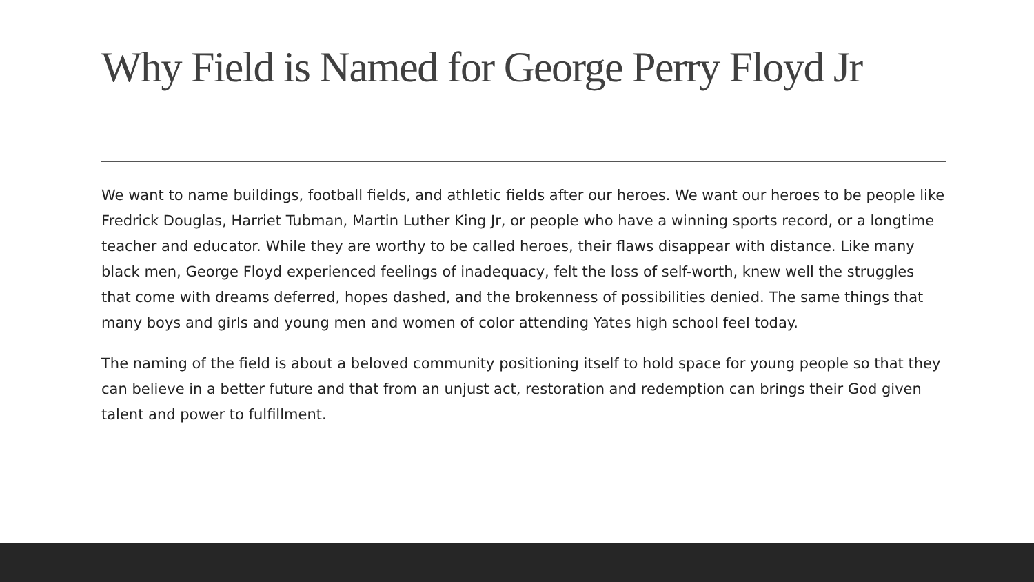Why Field is Named for George Perry Floyd Jr
We want to name buildings, football fields, and athletic fields after our heroes. We want our heroes to be people like Fredrick Douglas, Harriet Tubman, Martin Luther King Jr, or people who have a winning sports record, or a longtime teacher and educator. While they are worthy to be called heroes, their flaws disappear with distance. Like many black men, George Floyd experienced feelings of inadequacy, felt the loss of self-worth, knew well the struggles that come with dreams deferred, hopes dashed, and the brokenness of possibilities denied. The same things that many boys and girls and young men and women of color attending Yates high school feel today.
The naming of the field is about a beloved community positioning itself to hold space for young people so that they can believe in a better future and that from an unjust act, restoration and redemption can brings their God given talent and power to fulfillment.